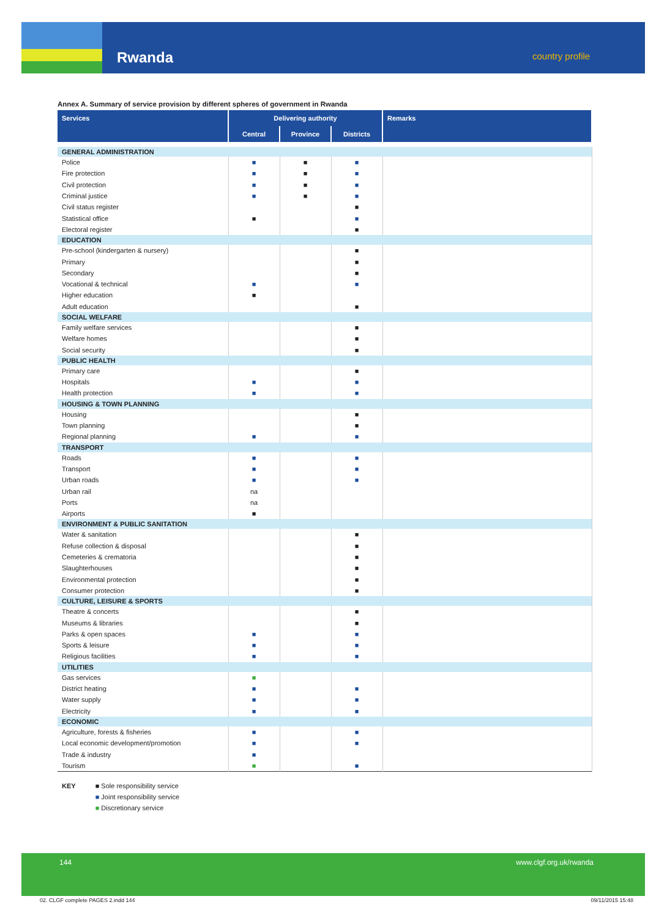Rwanda country profile
Annex A. Summary of service provision by different spheres of government in Rwanda
| Services | Delivering authority | | | Remarks |
| --- | --- | --- | --- | --- |
| | Central | Province | Districts | |
| GENERAL ADMINISTRATION | | | | |
| Police | ■ | ■ | ■ | |
| Fire protection | ■ | ■ | ■ | |
| Civil protection | ■ | ■ | ■ | |
| Criminal justice | ■ | ■ | ■ | |
| Civil status register | | | ■ | |
| Statistical office | ■ | | ■ | |
| Electoral register | | | ■ | |
| EDUCATION | | | | |
| Pre-school (kindergarten & nursery) | | | ■ | |
| Primary | | | ■ | |
| Secondary | | | ■ | |
| Vocational & technical | ■ | | ■ | |
| Higher education | ■ | | | |
| Adult education | | | ■ | |
| SOCIAL WELFARE | | | | |
| Family welfare services | | | ■ | |
| Welfare homes | | | ■ | |
| Social security | | | ■ | |
| PUBLIC HEALTH | | | | |
| Primary care | | | ■ | |
| Hospitals | ■ | | ■ | |
| Health protection | ■ | | ■ | |
| HOUSING & TOWN PLANNING | | | | |
| Housing | | | ■ | |
| Town planning | | | ■ | |
| Regional planning | ■ | | ■ | |
| TRANSPORT | | | | |
| Roads | ■ | | ■ | |
| Transport | ■ | | ■ | |
| Urban roads | ■ | | ■ | |
| Urban rail | na | | | |
| Ports | na | | | |
| Airports | ■ | | | |
| ENVIRONMENT & PUBLIC SANITATION | | | | |
| Water & sanitation | | | ■ | |
| Refuse collection & disposal | | | ■ | |
| Cemeteries & crematoria | | | ■ | |
| Slaughterhouses | | | ■ | |
| Environmental protection | | | ■ | |
| Consumer protection | | | ■ | |
| CULTURE, LEISURE & SPORTS | | | | |
| Theatre & concerts | | | ■ | |
| Museums & libraries | | | ■ | |
| Parks & open spaces | ■ | | ■ | |
| Sports & leisure | ■ | | ■ | |
| Religious facilities | ■ | | ■ | |
| UTILITIES | | | | |
| Gas services | ■ | | | |
| District heating | ■ | | ■ | |
| Water supply | ■ | | ■ | |
| Electricity | ■ | | ■ | |
| ECONOMIC | | | | |
| Agriculture, forests & fisheries | ■ | | ■ | |
| Local economic development/promotion | ■ | | ■ | |
| Trade & industry | ■ | | | |
| Tourism | ■ | | ■ | |
KEY ■ Sole responsibility service
■ Joint responsibility service
■ Discretionary service
144 www.clgf.org.uk/rwanda
02. CLGF complete PAGES 2.indd 144
09/11/2015 15:48